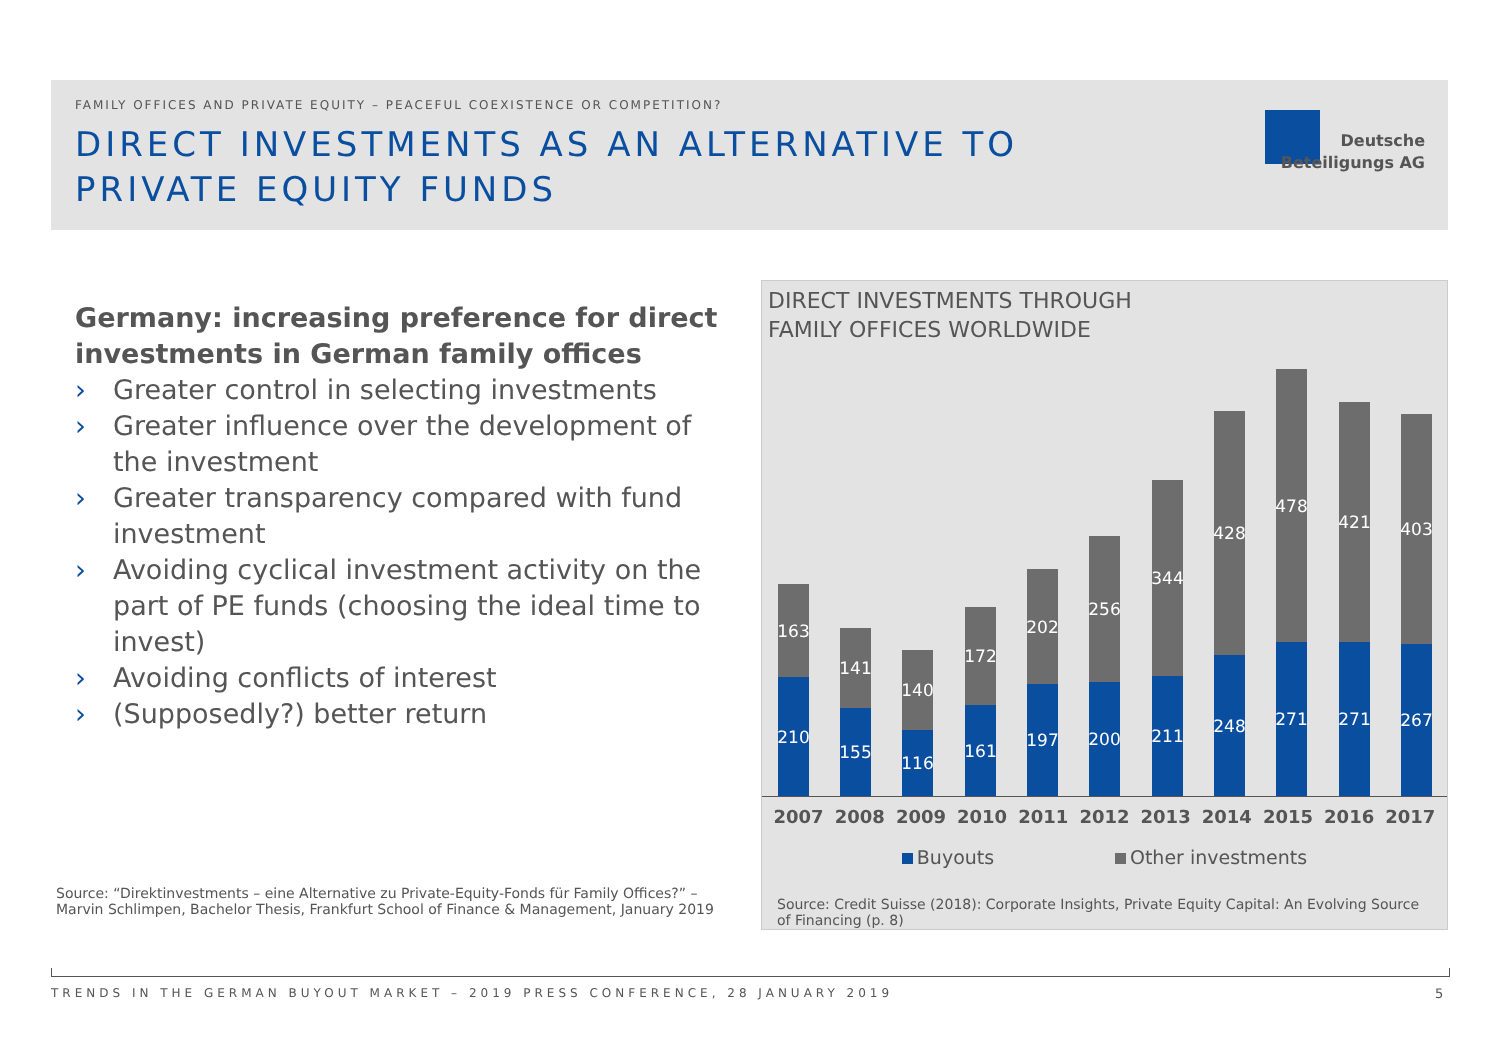FAMILY OFFICES AND PRIVATE EQUITY – PEACEFUL COEXISTENCE OR COMPETITION?
DIRECT INVESTMENTS AS AN ALTERNATIVE TO PRIVATE EQUITY FUNDS
Deutsche
Beteiligungs AG
Germany: increasing preference for direct investments in German family offices
› Greater control in selecting investments
› Greater influence over the development of the investment
› Greater transparency compared with fund investment
› Avoiding cyclical investment activity on the part of PE funds (choosing the ideal time to invest)
› Avoiding conflicts of interest
› (Supposedly?) better return
Source: “Direktinvestments – eine Alternative zu Private-Equity-Fonds für Family Offices?” – Marvin Schlimpen, Bachelor Thesis, Frankfurt School of Finance & Management, January 2019
163
210
141
155
140
116
172
161
202
197
256
200
344
211
428
248
478
271
421
271
403
267
DIRECT INVESTMENTS THROUGH
FAMILY OFFICES WORLDWIDE
2007 2008 2009 2010 2011 2012 2013 2014 2015 2016 2017
Buyouts Other investments
Source: Credit Suisse (2018): Corporate Insights, Private Equity Capital: An Evolving Source of Financing (p. 8)
TRENDS IN THE GERMAN BUYOUT MARKET – 2019 PRESS CONFERENCE, 28 JANUARY 2019
5